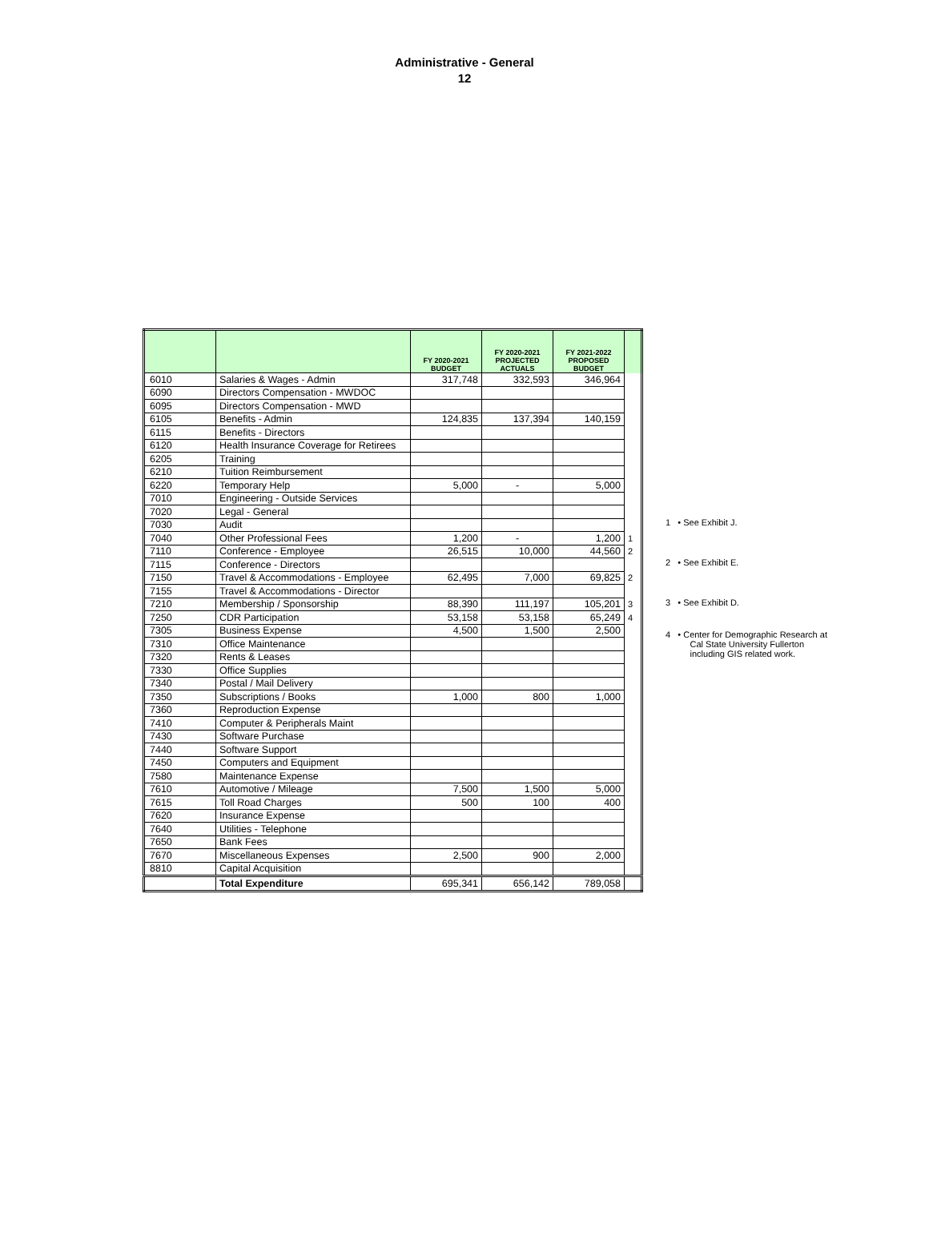Administrative - General
12
| | | FY 2020-2021 BUDGET | FY 2020-2021 PROJECTED ACTUALS | FY 2021-2022 PROPOSED BUDGET | |
| --- | --- | --- | --- | --- | --- |
| 6010 | Salaries & Wages - Admin | 317,748 | 332,593 | 346,964 | |
| 6090 | Directors Compensation - MWDOC | | | | |
| 6095 | Directors Compensation - MWD | | | | |
| 6105 | Benefits - Admin | 124,835 | 137,394 | 140,159 | |
| 6115 | Benefits - Directors | | | | |
| 6120 | Health Insurance Coverage for Retirees | | | | |
| 6205 | Training | | | | |
| 6210 | Tuition Reimbursement | | | | |
| 6220 | Temporary Help | 5,000 | - | 5,000 | |
| 7010 | Engineering - Outside Services | | | | |
| 7020 | Legal - General | | | | |
| 7030 | Audit | | | | |
| 7040 | Other Professional Fees | 1,200 | - | 1,200 | 1 |
| 7110 | Conference - Employee | 26,515 | 10,000 | 44,560 | 2 |
| 7115 | Conference - Directors | | | | |
| 7150 | Travel & Accommodations - Employee | 62,495 | 7,000 | 69,825 | 2 |
| 7155 | Travel & Accommodations - Director | | | | |
| 7210 | Membership / Sponsorship | 88,390 | 111,197 | 105,201 | 3 |
| 7250 | CDR Participation | 53,158 | 53,158 | 65,249 | 4 |
| 7305 | Business Expense | 4,500 | 1,500 | 2,500 | |
| 7310 | Office Maintenance | | | | |
| 7320 | Rents & Leases | | | | |
| 7330 | Office Supplies | | | | |
| 7340 | Postal / Mail Delivery | | | | |
| 7350 | Subscriptions / Books | 1,000 | 800 | 1,000 | |
| 7360 | Reproduction Expense | | | | |
| 7410 | Computer & Peripherals Maint | | | | |
| 7430 | Software Purchase | | | | |
| 7440 | Software Support | | | | |
| 7450 | Computers and Equipment | | | | |
| 7580 | Maintenance Expense | | | | |
| 7610 | Automotive / Mileage | 7,500 | 1,500 | 5,000 | |
| 7615 | Toll Road Charges | 500 | 100 | 400 | |
| 7620 | Insurance Expense | | | | |
| 7640 | Utilities - Telephone | | | | |
| 7650 | Bank Fees | | | | |
| 7670 | Miscellaneous Expenses | 2,500 | 900 | 2,000 | |
| 8810 | Capital Acquisition | | | | |
| | Total Expenditure | 695,341 | 656,142 | 789,058 | |
1 • See Exhibit J.
2 • See Exhibit E.
3 • See Exhibit D.
4 • Center for Demographic Research at
Cal State University Fullerton
including GIS related work.